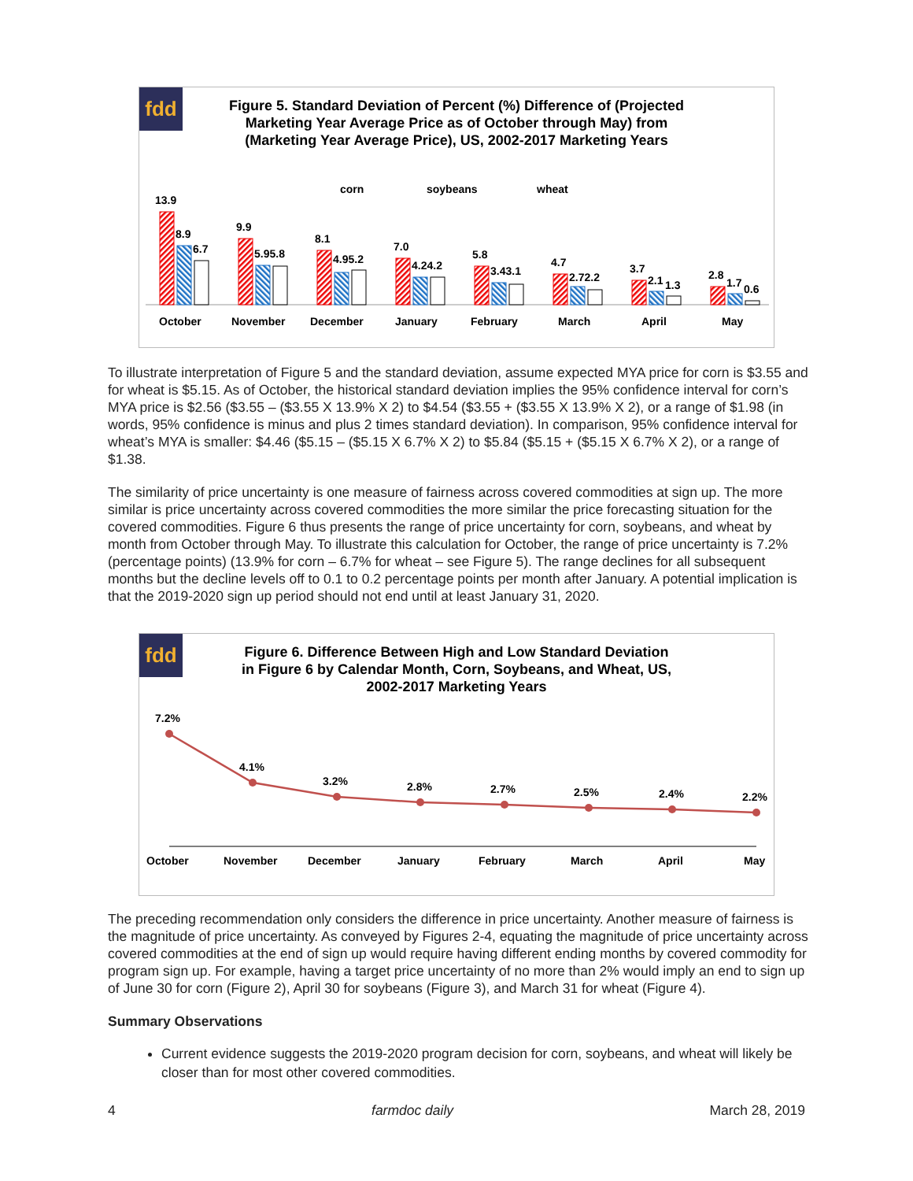fdd
Figure 5. Standard Deviation of Percent (%) Difference of (Projected
Marketing Year Average Price as of October through May) from
(Marketing Year Average Price), US, 2002-2017 Marketing Years
corn
soybeans
wheat
13.9
8.9
6.7
October
9.9
5.95.8
November
8.1
4.95.2
December
7.0
4.24.2
January
5.8
3.43.1
February
4.7
2.72.2
March
3.7
2.1
1.3
April
2.8
1.7
0.6
May
To illustrate interpretation of Figure 5 and the standard deviation, assume expected MYA price for corn is $3.55 and for wheat is $5.15. As of October, the historical standard deviation implies the 95% confidence interval for corn’s MYA price is $2.56 ($3.55 – ($3.55 X 13.9% X 2) to $4.54 ($3.55 + ($3.55 X 13.9% X 2), or a range of $1.98 (in words, 95% confidence is minus and plus 2 times standard deviation). In comparison, 95% confidence interval for wheat’s MYA is smaller: $4.46 ($5.15 – ($5.15 X 6.7% X 2) to $5.84 ($5.15 + ($5.15 X 6.7% X 2), or a range of $1.38.
The similarity of price uncertainty is one measure of fairness across covered commodities at sign up. The more similar is price uncertainty across covered commodities the more similar the price forecasting situation for the covered commodities. Figure 6 thus presents the range of price uncertainty for corn, soybeans, and wheat by month from October through May. To illustrate this calculation for October, the range of price uncertainty is 7.2% (percentage points) (13.9% for corn – 6.7% for wheat – see Figure 5). The range declines for all subsequent months but the decline levels off to 0.1 to 0.2 percentage points per month after January. A potential implication is that the 2019-2020 sign up period should not end until at least January 31, 2020.
fdd
Figure 6. Difference Between High and Low Standard Deviation
in Figure 6 by Calendar Month, Corn, Soybeans, and Wheat, US,
2002-2017 Marketing Years
7.2%
4.1%
3.2%
2.8%
2.7%
2.5%
2.4%
2.2%
October
November
December
January
February
March
April
May
The preceding recommendation only considers the difference in price uncertainty. Another measure of fairness is the magnitude of price uncertainty. As conveyed by Figures 2-4, equating the magnitude of price uncertainty across covered commodities at the end of sign up would require having different ending months by covered commodity for program sign up. For example, having a target price uncertainty of no more than 2% would imply an end to sign up of June 30 for corn (Figure 2), April 30 for soybeans (Figure 3), and March 31 for wheat (Figure 4).
Summary Observations
Current evidence suggests the 2019-2020 program decision for corn, soybeans, and wheat will likely be closer than for most other covered commodities.
4 farmdoc daily March 28, 2019